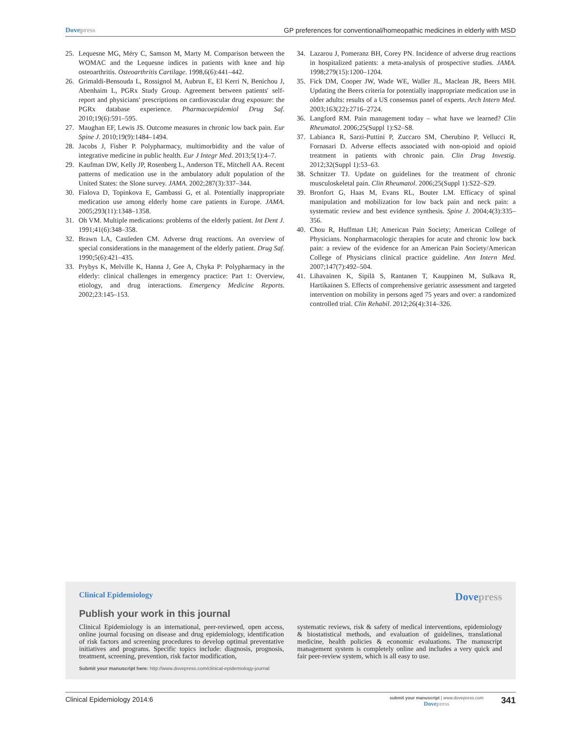Dovepress GP preferences for conventional/homeopathic medicines in elderly with MSD
25. Lequesne MG, Méry C, Samson M, Marty M. Comparison between the WOMAC and the Lequesne indices in patients with knee and hip osteoarthritis. Osteoarthritis Cartilage. 1998,6(6):441–442.
26. Grimaldi-Bensouda L, Rossignol M, Aubrun E, El Kerri N, Benichou J, Abenhaim L, PGRx Study Group. Agreement between patients' self-report and physicians' prescriptions on cardiovascular drug exposure: the PGRx database experience. Pharmacoepidemiol Drug Saf. 2010;19(6):591–595.
27. Maughan EF, Lewis JS. Outcome measures in chronic low back pain. Eur Spine J. 2010;19(9):1484–1494.
28. Jacobs J, Fisher P. Polypharmacy, multimorbidity and the value of integrative medicine in public health. Eur J Integr Med. 2013;5(1):4–7.
29. Kaufman DW, Kelly JP, Rosenberg L, Anderson TE, Mitchell AA. Recent patterns of medication use in the ambulatory adult population of the United States: the Slone survey. JAMA. 2002;287(3):337–344.
30. Fialova D, Topinkova E, Gambassi G, et al. Potentially inappropriate medication use among elderly home care patients in Europe. JAMA. 2005;293(11):1348–1358.
31. Oh VM. Multiple medications: problems of the elderly patient. Int Dent J. 1991;41(6):348–358.
32. Brawn LA, Castleden CM. Adverse drug reactions. An overview of special considerations in the management of the elderly patient. Drug Saf. 1990;5(6):421–435.
33. Prybys K, Melville K, Hanna J, Gee A, Chyka P: Polypharmacy in the elderly: clinical challenges in emergency practice: Part 1: Overview, etiology, and drug interactions. Emergency Medicine Reports. 2002;23:145–153.
34. Lazarou J, Pomeranz BH, Corey PN. Incidence of adverse drug reactions in hospitalized patients: a meta-analysis of prospective studies. JAMA. 1998;279(15):1200–1204.
35. Fick DM, Cooper JW, Wade WE, Waller JL, Maclean JR, Beers MH. Updating the Beers criteria for potentially inappropriate medication use in older adults: results of a US consensus panel of experts. Arch Intern Med. 2003;163(22):2716–2724.
36. Langford RM. Pain management today – what have we learned? Clin Rheumatol. 2006;25(Suppl 1):S2–S8.
37. Labianca R, Sarzi-Puttini P, Zuccaro SM, Cherubino P, Vellucci R, Fornasari D. Adverse effects associated with non-opioid and opioid treatment in patients with chronic pain. Clin Drug Investig. 2012;32(Suppl 1):53–63.
38. Schnitzer TJ. Update on guidelines for the treatment of chronic musculoskeletal pain. Clin Rheumatol. 2006;25(Suppl 1):S22–S29.
39. Bronfort G, Haas M, Evans RL, Bouter LM. Efficacy of spinal manipulation and mobilization for low back pain and neck pain: a systematic review and best evidence synthesis. Spine J. 2004;4(3):335–356.
40. Chou R, Huffman LH; American Pain Society; American College of Physicians. Nonpharmacologic therapies for acute and chronic low back pain: a review of the evidence for an American Pain Society/American College of Physicians clinical practice guideline. Ann Intern Med. 2007;147(7):492–504.
41. Lihavainen K, Sipilä S, Rantanen T, Kauppinen M, Sulkava R, Hartikainen S. Effects of comprehensive geriatric assessment and targeted intervention on mobility in persons aged 75 years and over: a randomized controlled trial. Clin Rehabil. 2012;26(4):314–326.
Clinical Epidemiology Dovepress
Publish your work in this journal
Clinical Epidemiology is an international, peer-reviewed, open access, online journal focusing on disease and drug epidemiology, identification of risk factors and screening procedures to develop optimal preventative initiatives and programs. Specific topics include: diagnosis, prognosis, treatment, screening, prevention, risk factor modification,
systematic reviews, risk & safety of medical interventions, epidemiology & biostatistical methods, and evaluation of guidelines, translational medicine, health policies & economic evaluations. The manuscript management system is completely online and includes a very quick and fair peer-review system, which is all easy to use.
Submit your manuscript here: http://www.dovepress.com/clinical-epidemiology-journal
Clinical Epidemiology 2014:6
submit your manuscript | www.dovepress.com
Dovepress
341